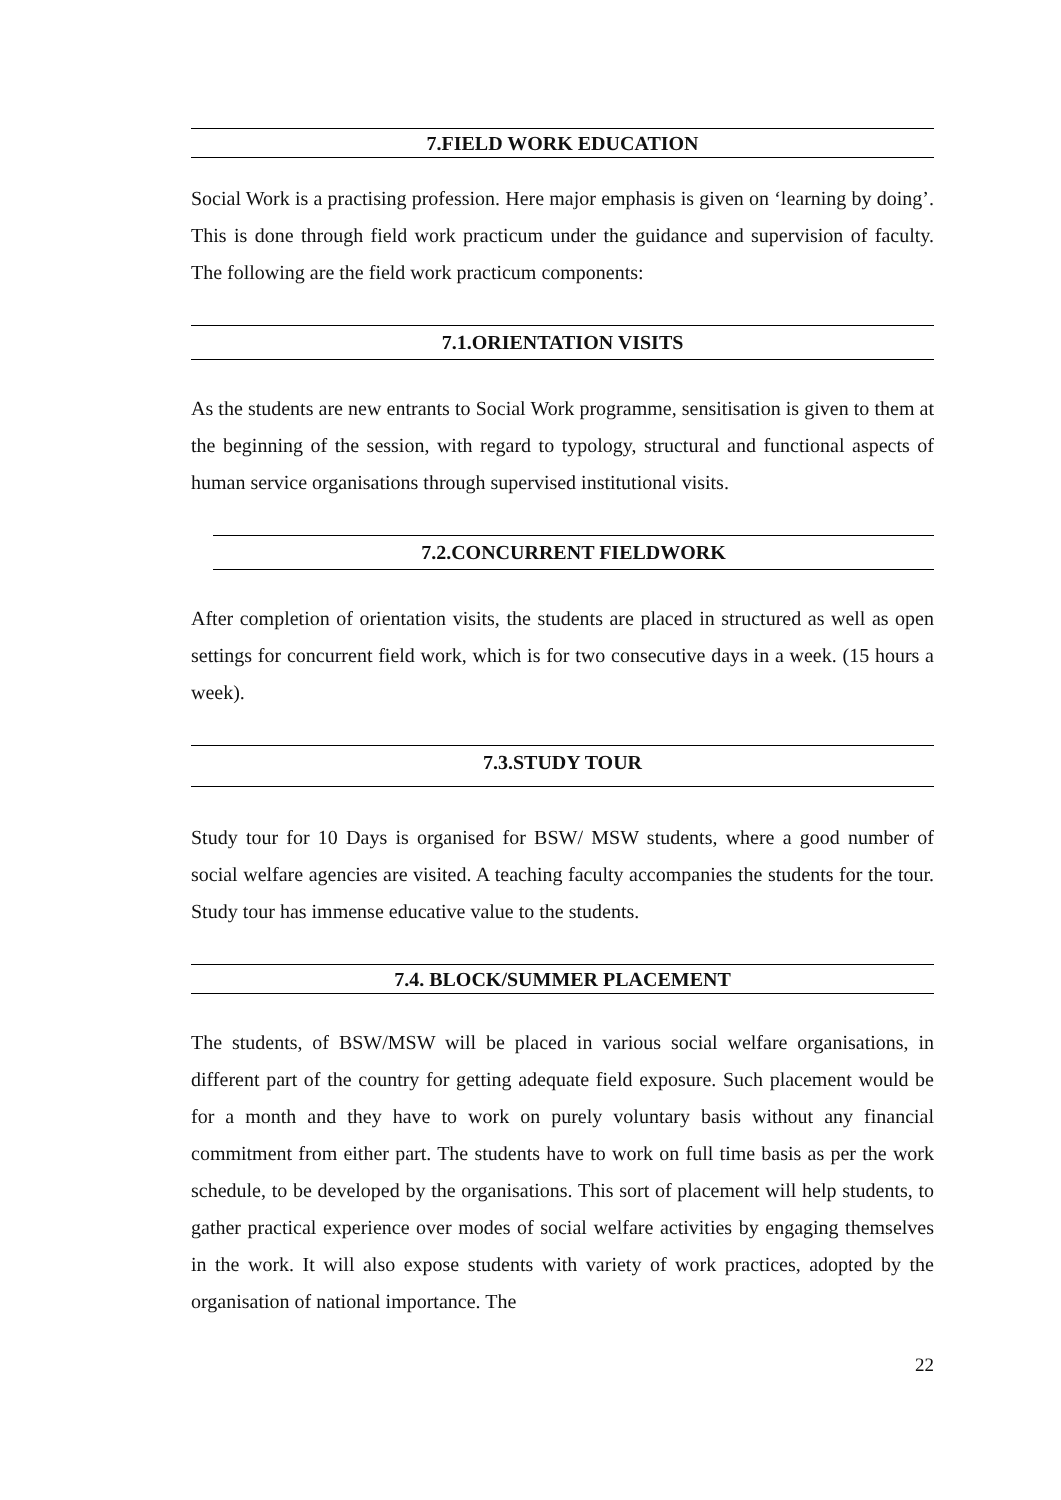7.FIELD WORK EDUCATION
Social Work is a practising profession. Here major emphasis is given on ‘learning by doing’. This is done through field work practicum under the guidance and supervision of faculty. The following are the field work practicum components:
7.1.ORIENTATION VISITS
As the students are new entrants to Social Work programme, sensitisation is given to them at the beginning of the session, with regard to typology, structural and functional aspects of human service organisations through supervised institutional visits.
7.2.CONCURRENT FIELDWORK
After completion of orientation visits, the students are placed in structured as well as open settings for concurrent field work, which is for two consecutive days in a week. (15 hours a week).
7.3.STUDY TOUR
Study tour for 10 Days is organised for BSW/ MSW students, where a good number of social welfare agencies are visited. A teaching faculty accompanies the students for the tour. Study tour has immense educative value to the students.
7.4. BLOCK/SUMMER PLACEMENT
The students, of BSW/MSW will be placed in various social welfare organisations, in different part of the country for getting adequate field exposure. Such placement would be for a month and they have to work on purely voluntary basis without any financial commitment from either part. The students have to work on full time basis as per the work schedule, to be developed by the organisations. This sort of placement will help students, to gather practical experience over modes of social welfare activities by engaging themselves in the work. It will also expose students with variety of work practices, adopted by the organisation of national importance. The
22